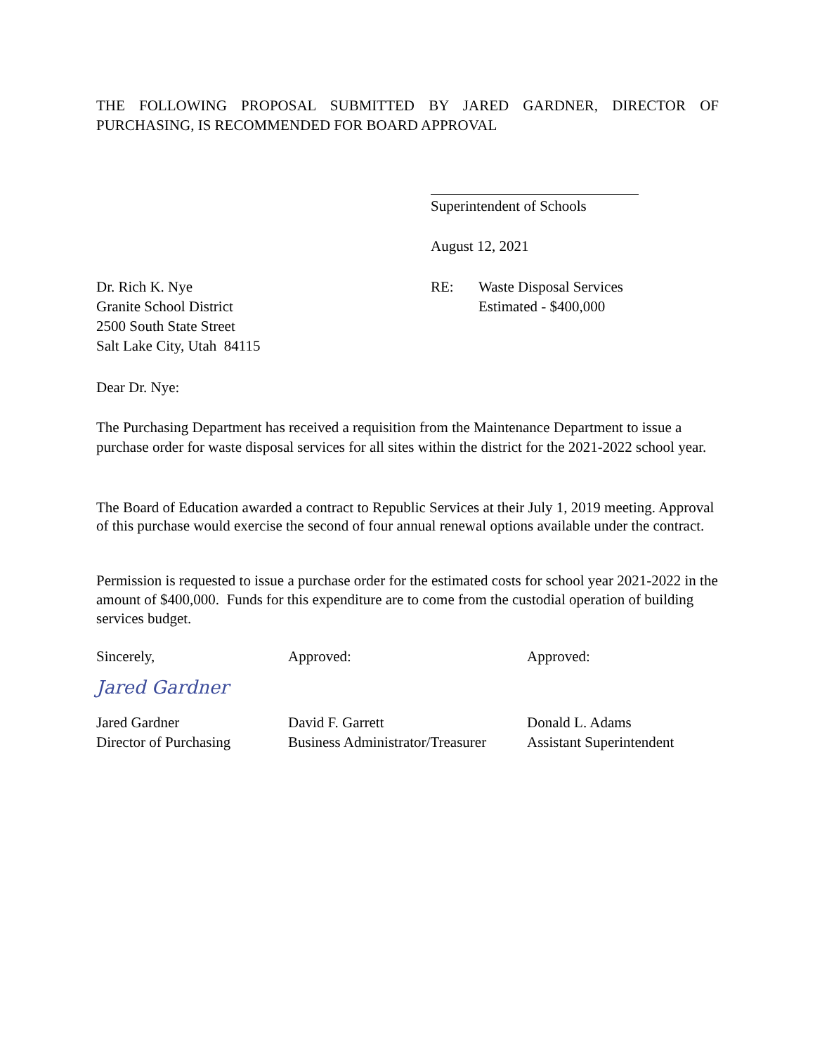THE FOLLOWING PROPOSAL SUBMITTED BY JARED GARDNER, DIRECTOR OF PURCHASING, IS RECOMMENDED FOR BOARD APPROVAL
Superintendent of Schools
August 12, 2021
Dr. Rich K. Nye
Granite School District
2500 South State Street
Salt Lake City, Utah 84115
RE: Waste Disposal Services
Estimated - $400,000
Dear Dr. Nye:
The Purchasing Department has received a requisition from the Maintenance Department to issue a purchase order for waste disposal services for all sites within the district for the 2021-2022 school year.
The Board of Education awarded a contract to Republic Services at their July 1, 2019 meeting. Approval of this purchase would exercise the second of four annual renewal options available under the contract.
Permission is requested to issue a purchase order for the estimated costs for school year 2021-2022 in the amount of $400,000. Funds for this expenditure are to come from the custodial operation of building services budget.
Sincerely,
Jared Gardner
Jared Gardner
Director of Purchasing
Approved:
David F. Garrett
Business Administrator/Treasurer
Approved:
Donald L. Adams
Assistant Superintendent